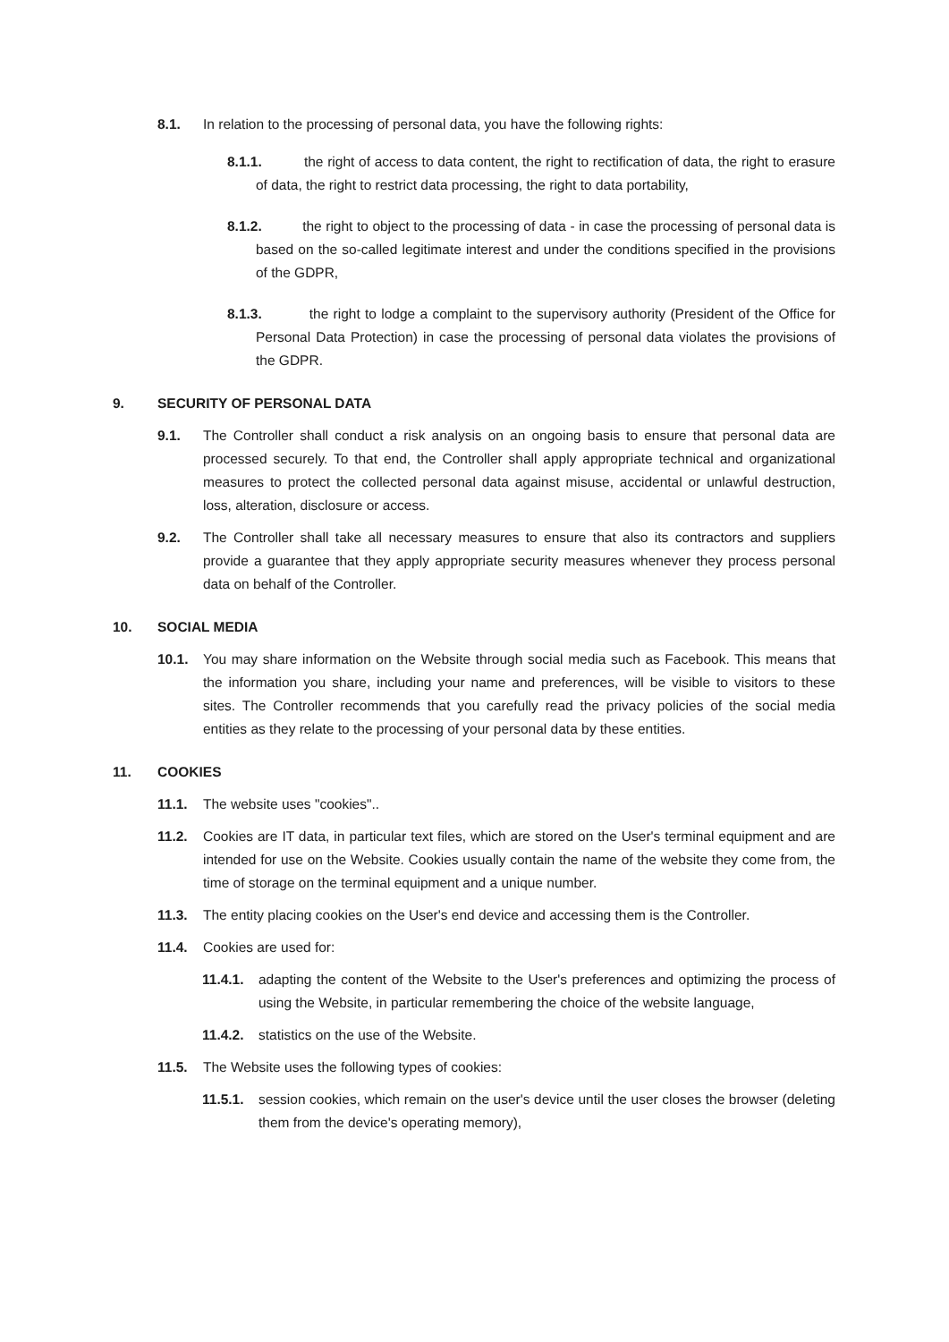8.1. In relation to the processing of personal data, you have the following rights:
8.1.1. the right of access to data content, the right to rectification of data, the right to erasure of data, the right to restrict data processing, the right to data portability,
8.1.2. the right to object to the processing of data - in case the processing of personal data is based on the so-called legitimate interest and under the conditions specified in the provisions of the GDPR,
8.1.3. the right to lodge a complaint to the supervisory authority (President of the Office for Personal Data Protection) in case the processing of personal data violates the provisions of the GDPR.
9. SECURITY OF PERSONAL DATA
9.1. The Controller shall conduct a risk analysis on an ongoing basis to ensure that personal data are processed securely. To that end, the Controller shall apply appropriate technical and organizational measures to protect the collected personal data against misuse, accidental or unlawful destruction, loss, alteration, disclosure or access.
9.2. The Controller shall take all necessary measures to ensure that also its contractors and suppliers provide a guarantee that they apply appropriate security measures whenever they process personal data on behalf of the Controller.
10. SOCIAL MEDIA
10.1. You may share information on the Website through social media such as Facebook. This means that the information you share, including your name and preferences, will be visible to visitors to these sites. The Controller recommends that you carefully read the privacy policies of the social media entities as they relate to the processing of your personal data by these entities.
11. COOKIES
11.1. The website uses "cookies"..
11.2. Cookies are IT data, in particular text files, which are stored on the User's terminal equipment and are intended for use on the Website. Cookies usually contain the name of the website they come from, the time of storage on the terminal equipment and a unique number.
11.3. The entity placing cookies on the User's end device and accessing them is the Controller.
11.4. Cookies are used for:
11.4.1. adapting the content of the Website to the User's preferences and optimizing the process of using the Website, in particular remembering the choice of the website language,
11.4.2. statistics on the use of the Website.
11.5. The Website uses the following types of cookies:
11.5.1. session cookies, which remain on the user's device until the user closes the browser (deleting them from the device's operating memory),